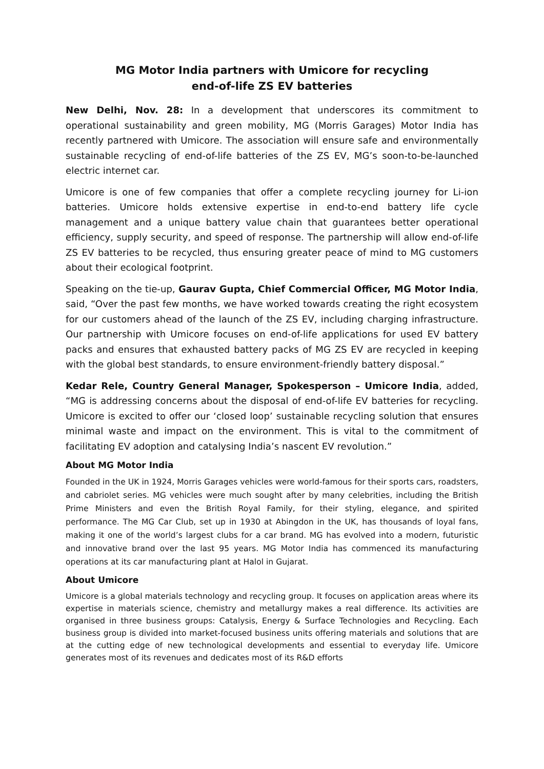MG Motor India partners with Umicore for recycling
end-of-life ZS EV batteries
New Delhi, Nov. 28: In a development that underscores its commitment to operational sustainability and green mobility, MG (Morris Garages) Motor India has recently partnered with Umicore. The association will ensure safe and environmentally sustainable recycling of end-of-life batteries of the ZS EV, MG’s soon-to-be-launched electric internet car.
Umicore is one of few companies that offer a complete recycling journey for Li-ion batteries. Umicore holds extensive expertise in end-to-end battery life cycle management and a unique battery value chain that guarantees better operational efficiency, supply security, and speed of response. The partnership will allow end-of-life ZS EV batteries to be recycled, thus ensuring greater peace of mind to MG customers about their ecological footprint.
Speaking on the tie-up, Gaurav Gupta, Chief Commercial Officer, MG Motor India, said, “Over the past few months, we have worked towards creating the right ecosystem for our customers ahead of the launch of the ZS EV, including charging infrastructure. Our partnership with Umicore focuses on end-of-life applications for used EV battery packs and ensures that exhausted battery packs of MG ZS EV are recycled in keeping with the global best standards, to ensure environment-friendly battery disposal.”
Kedar Rele, Country General Manager, Spokesperson – Umicore India, added, “MG is addressing concerns about the disposal of end-of-life EV batteries for recycling. Umicore is excited to offer our ‘closed loop’ sustainable recycling solution that ensures minimal waste and impact on the environment. This is vital to the commitment of facilitating EV adoption and catalysing India’s nascent EV revolution.”
About MG Motor India
Founded in the UK in 1924, Morris Garages vehicles were world-famous for their sports cars, roadsters, and cabriolet series. MG vehicles were much sought after by many celebrities, including the British Prime Ministers and even the British Royal Family, for their styling, elegance, and spirited performance. The MG Car Club, set up in 1930 at Abingdon in the UK, has thousands of loyal fans, making it one of the world’s largest clubs for a car brand. MG has evolved into a modern, futuristic and innovative brand over the last 95 years. MG Motor India has commenced its manufacturing operations at its car manufacturing plant at Halol in Gujarat.
About Umicore
Umicore is a global materials technology and recycling group. It focuses on application areas where its expertise in materials science, chemistry and metallurgy makes a real difference. Its activities are organised in three business groups: Catalysis, Energy & Surface Technologies and Recycling. Each business group is divided into market-focused business units offering materials and solutions that are at the cutting edge of new technological developments and essential to everyday life. Umicore generates most of its revenues and dedicates most of its R&D efforts